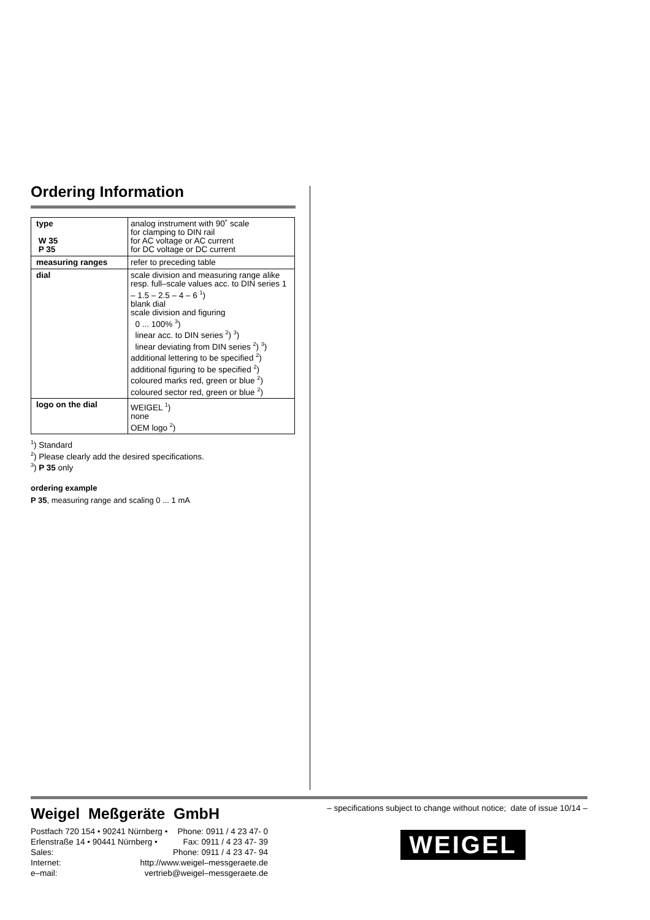Ordering Information
| type W 35 P 35 | analog instrument with 90˚ scale for clamping to DIN rail for AC voltage or AC current for DC voltage or DC current |
| measuring ranges | refer to preceding table |
| dial | scale division and measuring range alike resp. full–scale values acc. to DIN series 1 – 1.5 – 2.5 – 4 – 6 <sup>1</sup>) blank dial scale division and figuring 0 ... 100% <sup>3</sup>) linear acc. to DIN series <sup>2</sup>) <sup>3</sup>) linear deviating from DIN series <sup>2</sup>) <sup>3</sup>) additional lettering to be specified <sup>2</sup>) additional figuring to be specified <sup>2</sup>) coloured marks red, green or blue <sup>2</sup>) coloured sector red, green or blue <sup>2</sup>) |
| logo on the dial | WEIGEL <sup>1</sup>) none OEM logo <sup>2</sup>) |
<sup>1</sup>) Standard
<sup>2</sup>) Please clearly add the desired specifications.
<sup>3</sup>) P 35 only
ordering example
P 35, measuring range and scaling 0 ... 1 mA
Weigel Meßgeräte GmbH
Postfach 720 154 • 90241 Nürnberg • Phone: 0911 / 4 23 47- 0
Erlenstraße 14 • 90441 Nürnberg • Fax: 0911 / 4 23 47- 39
Sales: Phone: 0911 / 4 23 47- 94
Internet: http://www.weigel–messgeraete.de
e–mail: vertrieb@weigel–messgeraete.de
– specifications subject to change without notice; date of issue 10/14 –
WEIGEL